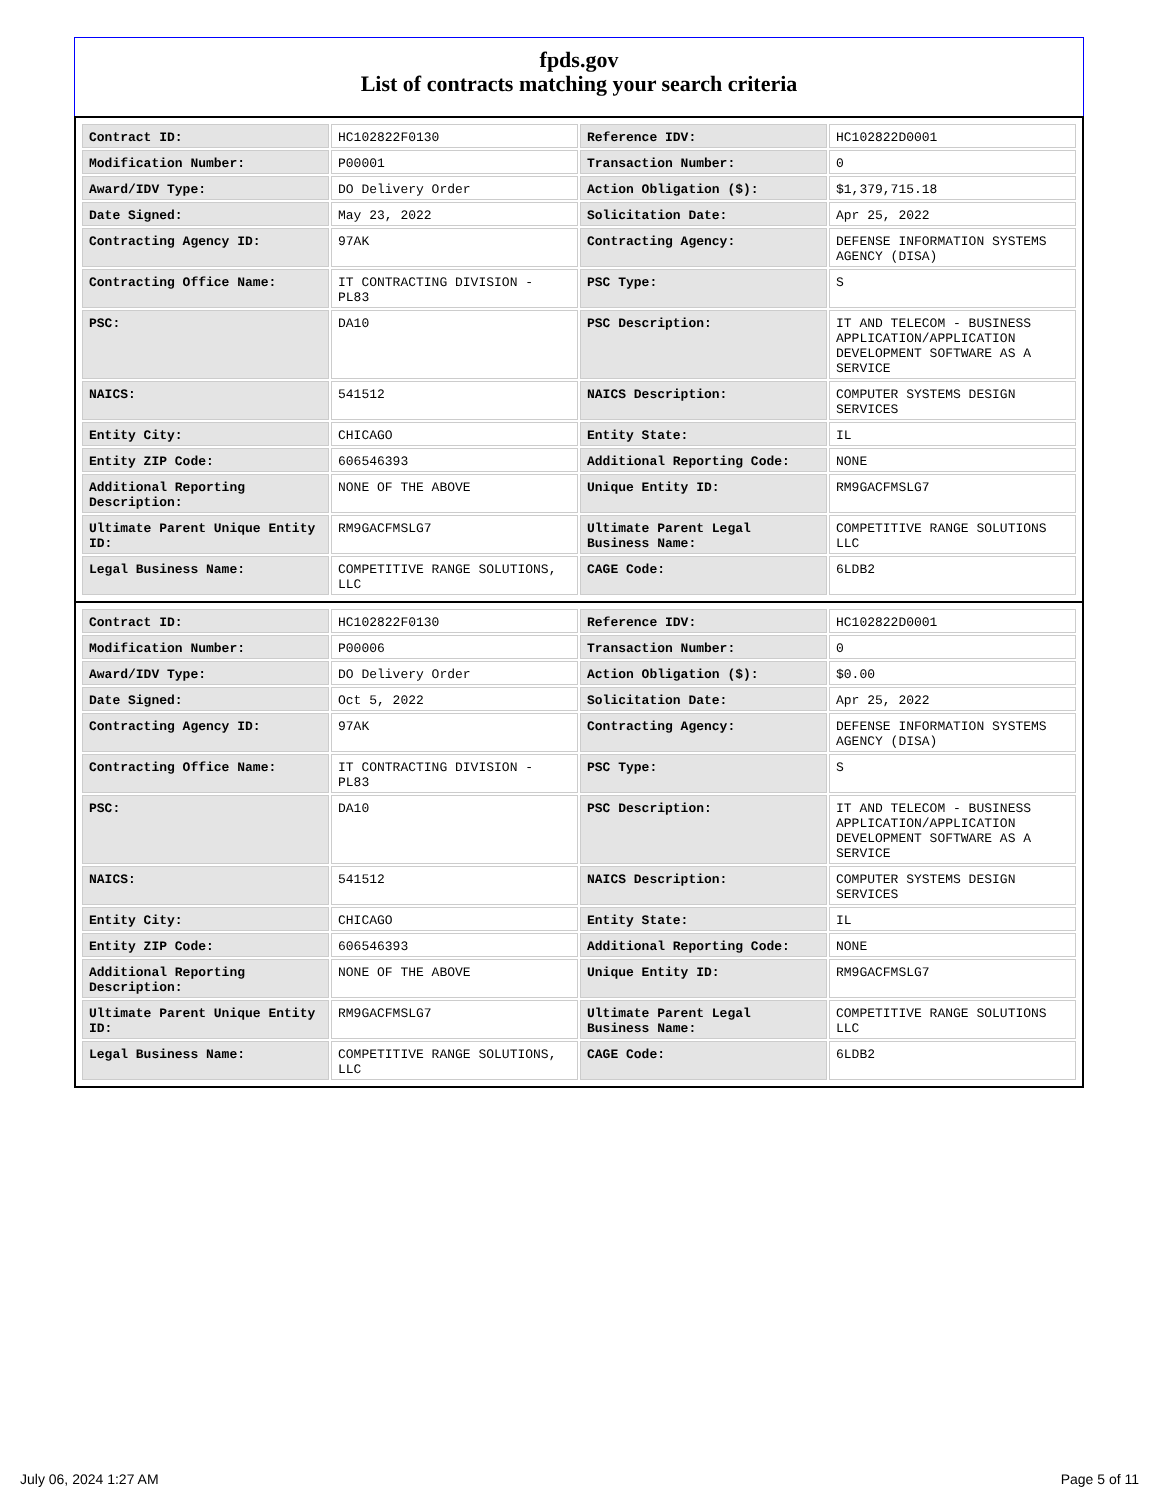fpds.gov
List of contracts matching your search criteria
| Contract ID: | HC102822F0130 | Reference IDV: | HC102822D0001 |
| Modification Number: | P00001 | Transaction Number: | 0 |
| Award/IDV Type: | DO Delivery Order | Action Obligation ($): | $1,379,715.18 |
| Date Signed: | May 23, 2022 | Solicitation Date: | Apr 25, 2022 |
| Contracting Agency ID: | 97AK | Contracting Agency: | DEFENSE INFORMATION SYSTEMS AGENCY (DISA) |
| Contracting Office Name: | IT CONTRACTING DIVISION - PL83 | PSC Type: | S |
| PSC: | DA10 | PSC Description: | IT AND TELECOM - BUSINESS APPLICATION/APPLICATION DEVELOPMENT SOFTWARE AS A SERVICE |
| NAICS: | 541512 | NAICS Description: | COMPUTER SYSTEMS DESIGN SERVICES |
| Entity City: | CHICAGO | Entity State: | IL |
| Entity ZIP Code: | 606546393 | Additional Reporting Code: | NONE |
| Additional Reporting Description: | NONE OF THE ABOVE | Unique Entity ID: | RM9GACFMSLG7 |
| Ultimate Parent Unique Entity ID: | RM9GACFMSLG7 | Ultimate Parent Legal Business Name: | COMPETITIVE RANGE SOLUTIONS LLC |
| Legal Business Name: | COMPETITIVE RANGE SOLUTIONS, LLC | CAGE Code: | 6LDB2 |
| Contract ID: | HC102822F0130 | Reference IDV: | HC102822D0001 |
| Modification Number: | P00006 | Transaction Number: | 0 |
| Award/IDV Type: | DO Delivery Order | Action Obligation ($): | $0.00 |
| Date Signed: | Oct 5, 2022 | Solicitation Date: | Apr 25, 2022 |
| Contracting Agency ID: | 97AK | Contracting Agency: | DEFENSE INFORMATION SYSTEMS AGENCY (DISA) |
| Contracting Office Name: | IT CONTRACTING DIVISION - PL83 | PSC Type: | S |
| PSC: | DA10 | PSC Description: | IT AND TELECOM - BUSINESS APPLICATION/APPLICATION DEVELOPMENT SOFTWARE AS A SERVICE |
| NAICS: | 541512 | NAICS Description: | COMPUTER SYSTEMS DESIGN SERVICES |
| Entity City: | CHICAGO | Entity State: | IL |
| Entity ZIP Code: | 606546393 | Additional Reporting Code: | NONE |
| Additional Reporting Description: | NONE OF THE ABOVE | Unique Entity ID: | RM9GACFMSLG7 |
| Ultimate Parent Unique Entity ID: | RM9GACFMSLG7 | Ultimate Parent Legal Business Name: | COMPETITIVE RANGE SOLUTIONS LLC |
| Legal Business Name: | COMPETITIVE RANGE SOLUTIONS, LLC | CAGE Code: | 6LDB2 |
July 06, 2024 1:27 AM Page 5 of 11